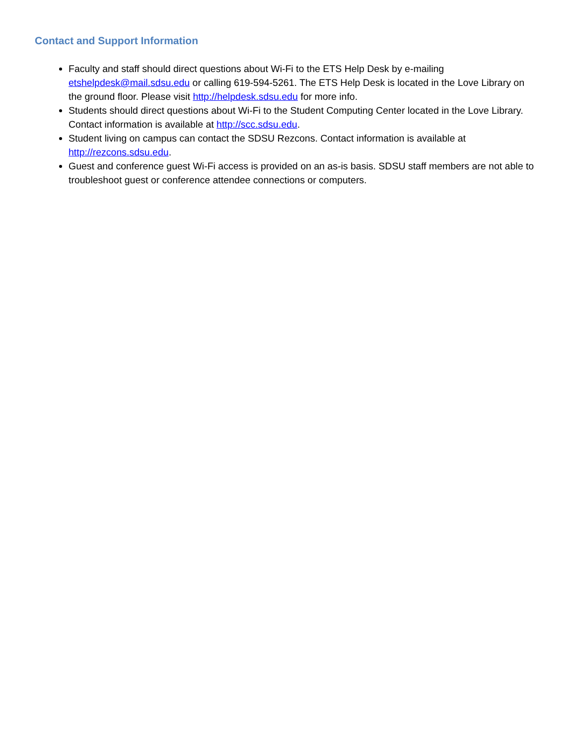Contact and Support Information
Faculty and staff should direct questions about Wi-Fi to the ETS Help Desk by e-mailing etshelpdesk@mail.sdsu.edu or calling 619-594-5261. The ETS Help Desk is located in the Love Library on the ground floor. Please visit http://helpdesk.sdsu.edu for more info.
Students should direct questions about Wi-Fi to the Student Computing Center located in the Love Library. Contact information is available at http://scc.sdsu.edu.
Student living on campus can contact the SDSU Rezcons. Contact information is available at http://rezcons.sdsu.edu.
Guest and conference guest Wi-Fi access is provided on an as-is basis. SDSU staff members are not able to troubleshoot guest or conference attendee connections or computers.